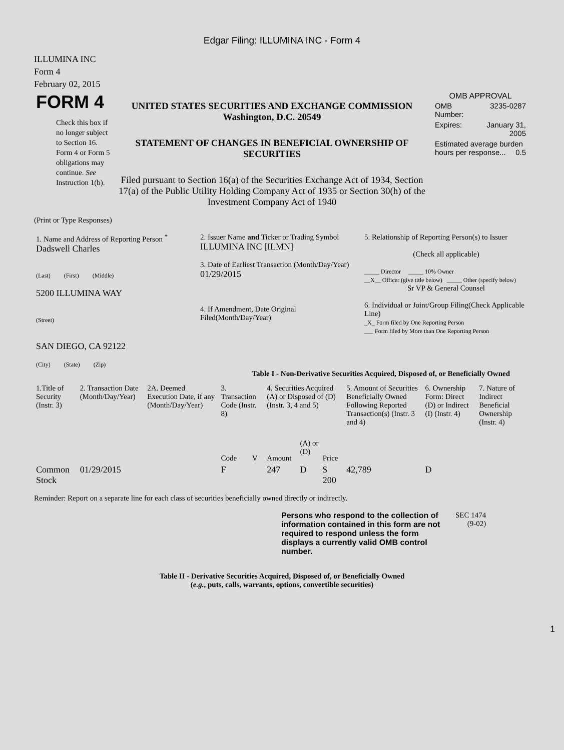Edgar Filing: ILLUMINA INC - Form 4
ILLUMINA INC
Form 4
February 02, 2015
| FORM 4 Check this box if no longer subject to Section 16. Form 4 or Form 5 obligations may continue. See Instruction 1(b). | UNITED STATES SECURITIES AND EXCHANGE COMMISSION Washington, D.C. 20549 STATEMENT OF CHANGES IN BENEFICIAL OWNERSHIP OF SECURITIES Filed pursuant to Section 16(a) of the Securities Exchange Act of 1934, Section 17(a) of the Public Utility Holding Company Act of 1935 or Section 30(h) of the Investment Company Act of 1940 | OMB APPROVAL / OMB Number: / 3235-0287 / / Expires: / January 31, 2005 / / Estimated average burden hours per response... 0.5 / / |
(Print or Type Responses)
| 1. Name and Address of Reporting Person <sup>*</sup> Dadswell Charles (Last) (First) (Middle) 5200 ILLUMINA WAY (Street) SAN DIEGO, CA 92122 (City) (State) (Zip) | 2. Issuer Name and Ticker or Trading Symbol ILLUMINA INC [ILMN] 3. Date of Earliest Transaction (Month/Day/Year) 01/29/2015 4. If Amendment, Date Original Filed(Month/Day/Year) | 5. Relationship of Reporting Person(s) to Issuer (Check all applicable) _____ Director _____ 10% Owner __X__ Officer (give title below) _____ Other (specify below) Sr VP & General Counsel 6. Individual or Joint/Group Filing(Check Applicable Line) _X_ Form filed by One Reporting Person ___ Form filed by More than One Reporting Person |
Table I - Non-Derivative Securities Acquired, Disposed of, or Beneficially Owned
| 1.Title of Security (Instr. 3) | 2. Transaction Date (Month/Day/Year) | 2A. Deemed Execution Date, if any (Month/Day/Year) | 3. Transaction Code (Instr. 8) | | 4. Securities Acquired (A) or Disposed of (D) (Instr. 3, 4 and 5) | | | 5. Amount of Securities Beneficially Owned Following Reported Transaction(s) (Instr. 3 and 4) | 6. Ownership Form: Direct (D) or Indirect (I) (Instr. 4) | 7. Nature of Indirect Beneficial Ownership (Instr. 4) |
| --- | --- | --- | --- | --- | --- | --- | --- | --- | --- | --- |
| | | | Code | V | Amount | (A) or (D) | Price | | | |
| Common Stock | 01/29/2015 | | F | | 247 | D | $ 200 | 42,789 | D | |
Reminder: Report on a separate line for each class of securities beneficially owned directly or indirectly.
| Persons who respond to the collection of information contained in this form are not required to respond unless the form displays a currently valid OMB control number. | SEC 1474 (9-02) |
Table II - Derivative Securities Acquired, Disposed of, or Beneficially Owned
(e.g., puts, calls, warrants, options, convertible securities)
1